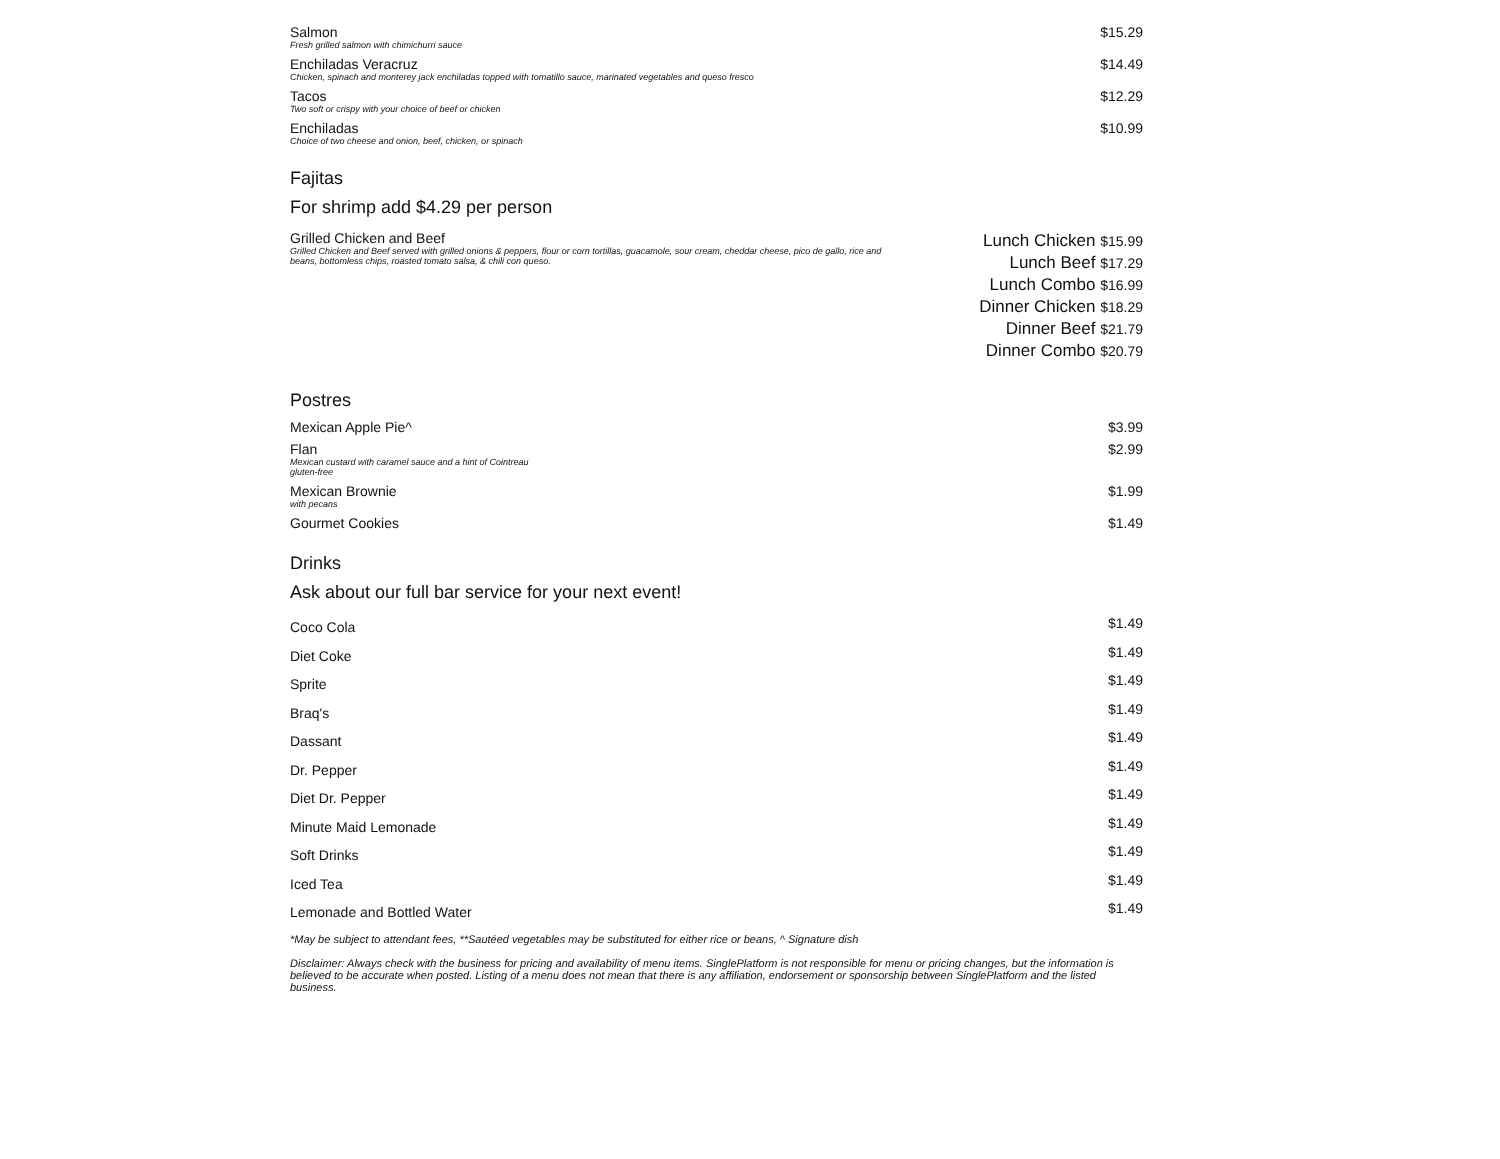Salmon
Fresh grilled salmon with chimichurri sauce
$15.29
Enchiladas Veracruz
Chicken, spinach and monterey jack enchiladas topped with tomatillo sauce, marinated vegetables and queso fresco
$14.49
Tacos
Two soft or crispy with your choice of beef or chicken
$12.29
Enchiladas
Choice of two cheese and onion, beef, chicken, or spinach
$10.99
Fajitas
For shrimp add $4.29 per person
Grilled Chicken and Beef
Grilled Chicken and Beef served with grilled onions & peppers, flour or corn tortillas, guacamole, sour cream, cheddar cheese, pico de gallo, rice and beans, bottomless chips, roasted tomato salsa, & chili con queso.
Lunch Chicken $15.99
Lunch Beef $17.29
Lunch Combo $16.99
Dinner Chicken $18.29
Dinner Beef $21.79
Dinner Combo $20.79
Postres
Mexican Apple Pie^ $3.99
Flan
Mexican custard with caramel sauce and a hint of Cointreau
gluten-free
$2.99
Mexican Brownie
with pecans
$1.99
Gourmet Cookies $1.49
Drinks
Ask about our full bar service for your next event!
Coco Cola $1.49
Diet Coke $1.49
Sprite $1.49
Braq's $1.49
Dassant $1.49
Dr. Pepper $1.49
Diet Dr. Pepper $1.49
Minute Maid Lemonade $1.49
Soft Drinks $1.49
Iced Tea $1.49
Lemonade and Bottled Water $1.49
*May be subject to attendant fees, **Sautéed vegetables may be substituted for either rice or beans, ^ Signature dish
Disclaimer: Always check with the business for pricing and availability of menu items. SinglePlatform is not responsible for menu or pricing changes, but the information is believed to be accurate when posted. Listing of a menu does not mean that there is any affiliation, endorsement or sponsorship between SinglePlatform and the listed business.